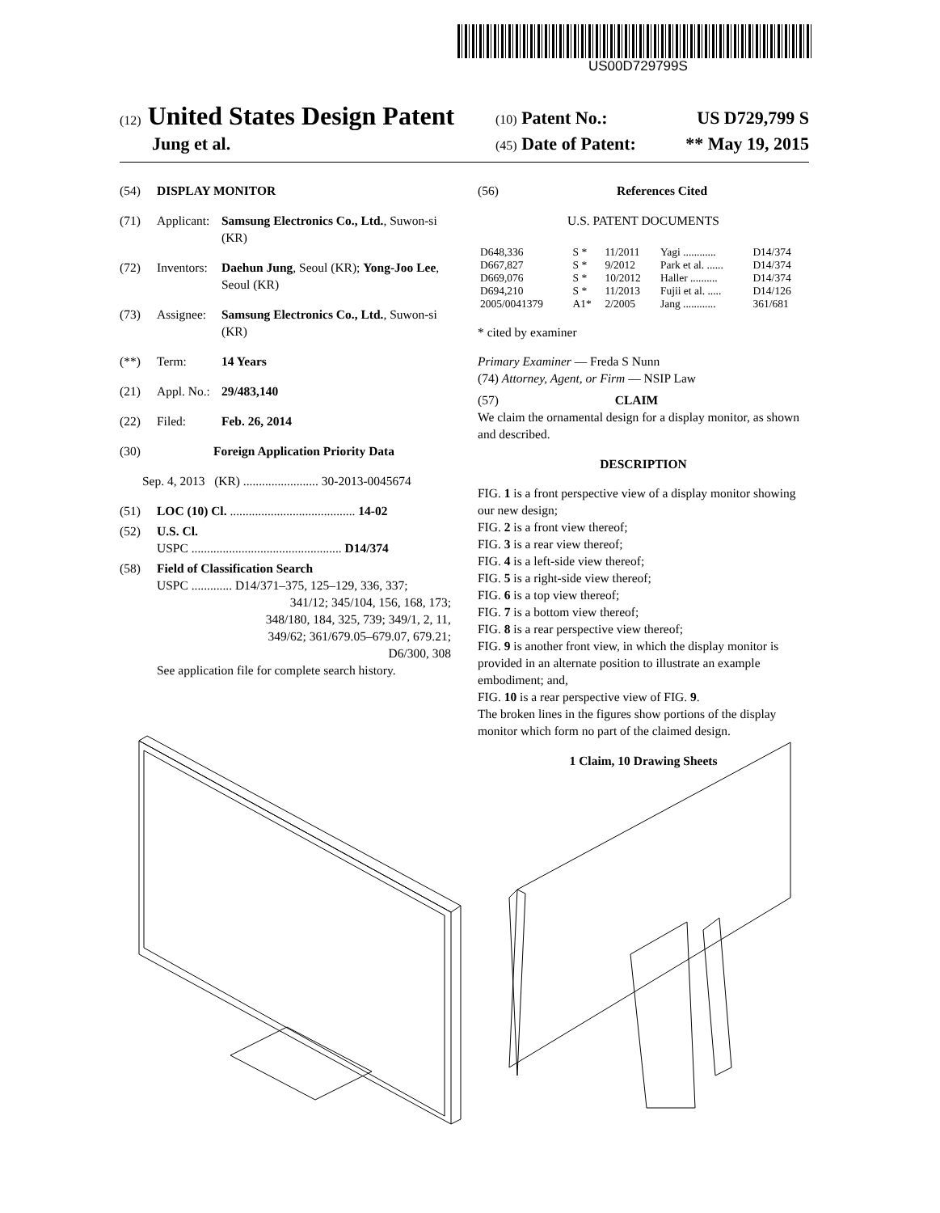US00D729799S
(12) United States Design Patent
Jung et al.
(10) Patent No.: US D729,799 S
(45) Date of Patent: ** May 19, 2015
(54) DISPLAY MONITOR
(71) Applicant:
Samsung Electronics Co., Ltd., Suwon-si (KR)
(72) Inventors:
Daehun Jung, Seoul (KR); Yong-Joo Lee, Seoul (KR)
(73) Assignee:
Samsung Electronics Co., Ltd., Suwon-si (KR)
(**) Term: 14 Years
(21) Appl. No.:
29/483,140
(22) Filed: Feb. 26, 2014
(30) Foreign Application Priority Data
Sep. 4, 2013 (KR) ........................ 30-2013-0045674
(51) LOC (10) Cl. ........................................ 14-02
(52) U.S. Cl.
USPC ................................................ D14/374
(58) Field of Classification Search
USPC ............. D14/371–375, 125–129, 336, 337;
341/12; 345/104, 156, 168, 173;
348/180, 184, 325, 739; 349/1, 2, 11,
349/62; 361/679.05–679.07, 679.21;
D6/300, 308
See application file for complete search history.
(56) References Cited
U.S. PATENT DOCUMENTS
| D648,336 | S * | 11/2011 | Yagi ............ | D14/374 |
| D667,827 | S * | 9/2012 | Park et al. ...... | D14/374 |
| D669,076 | S * | 10/2012 | Haller .......... | D14/374 |
| D694,210 | S * | 11/2013 | Fujii et al. ..... | D14/126 |
| 2005/0041379 | A1* | 2/2005 | Jang ............ | 361/681 |
* cited by examiner
Primary Examiner — Freda S Nunn
(74) Attorney, Agent, or Firm — NSIP Law
(57) CLAIM
We claim the ornamental design for a display monitor, as shown and described.
DESCRIPTION
FIG. 1 is a front perspective view of a display monitor showing our new design;
FIG. 2 is a front view thereof;
FIG. 3 is a rear view thereof;
FIG. 4 is a left-side view thereof;
FIG. 5 is a right-side view thereof;
FIG. 6 is a top view thereof;
FIG. 7 is a bottom view thereof;
FIG. 8 is a rear perspective view thereof;
FIG. 9 is another front view, in which the display monitor is provided in an alternate position to illustrate an example embodiment; and,
FIG. 10 is a rear perspective view of FIG. 9.
The broken lines in the figures show portions of the display monitor which form no part of the claimed design.
1 Claim, 10 Drawing Sheets